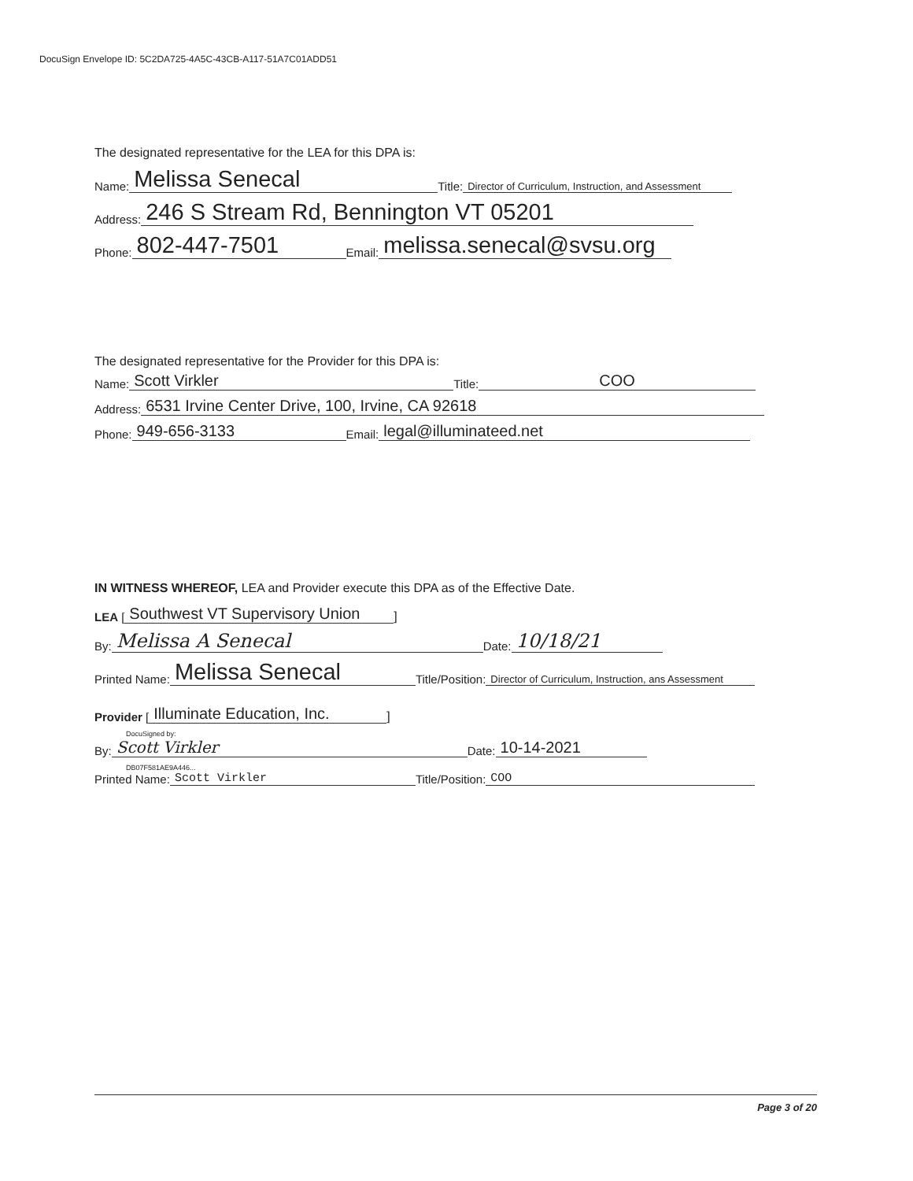DocuSign Envelope ID: 5C2DA725-4A5C-43CB-A117-51A7C01ADD51
The designated representative for the LEA for this DPA is:
Name: Melissa Senecal Title: Director of Curriculum, Instruction, and Assessment
Address: 246 S Stream Rd, Bennington VT 05201
Phone: 802-447-7501 Email: melissa.senecal@svsu.org
The designated representative for the Provider for this DPA is:
Name: Scott Virkler Title: COO
Address: 6531 Irvine Center Drive, 100, Irvine, CA 92618
Phone: 949-656-3133 Email: legal@illuminateed.net
IN WITNESS WHEREOF, LEA and Provider execute this DPA as of the Effective Date.
LEA [Southwest VT Supervisory Union]
By: Melissa A Senecal Date: 10/18/21
Printed Name: Melissa Senecal Title/Position: Director of Curriculum, Instruction, ans Assessment
Provider [Illuminate Education, Inc.]
DocuSigned by:
By: Scott Virkler Date: 10-14-2021
DB07F581AE9A446...
Printed Name: Scott Virkler Title/Position: COO
Page 3 of 20